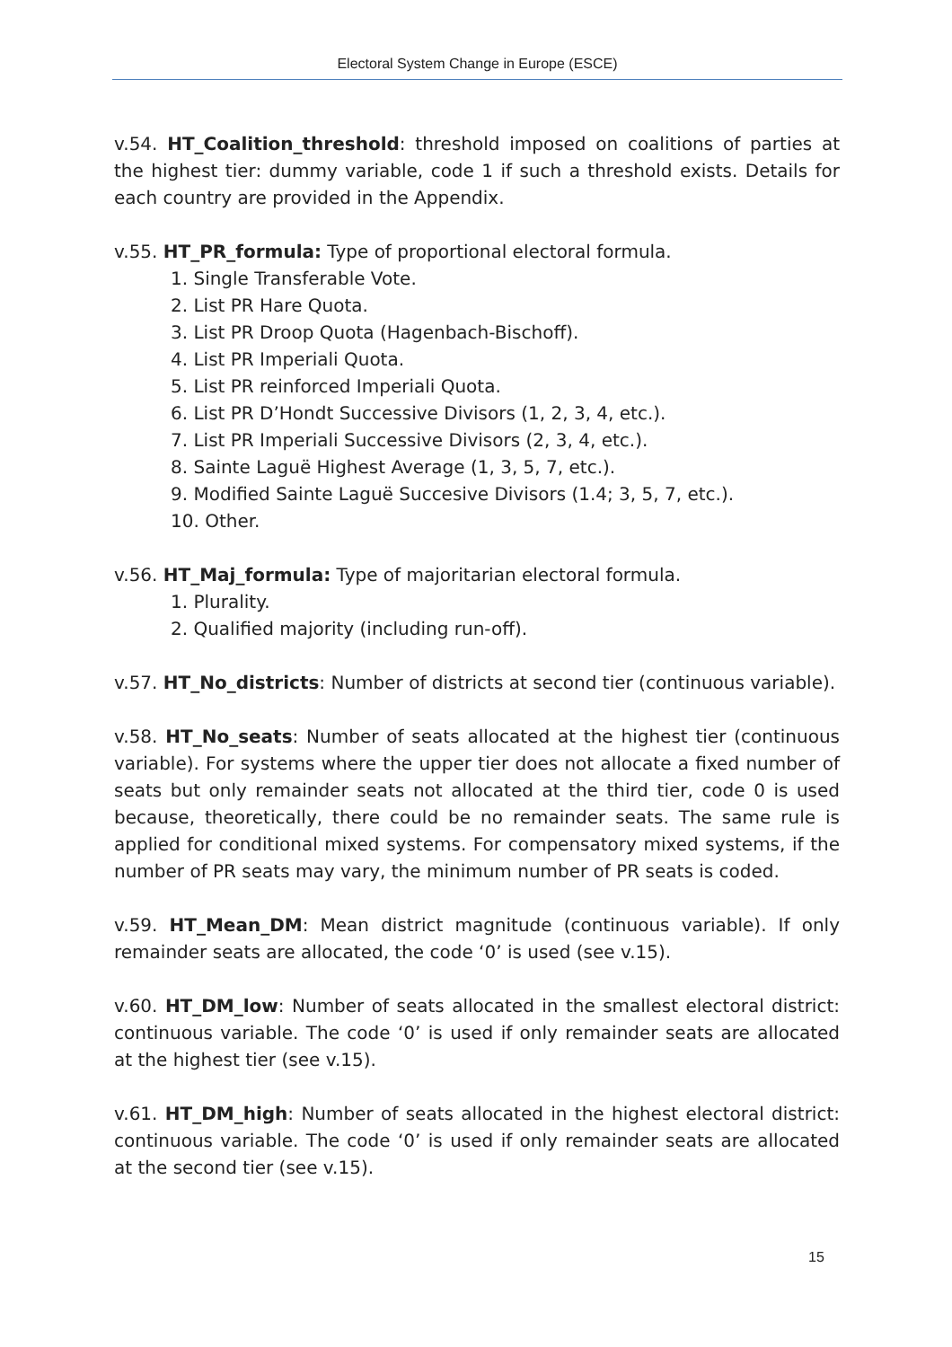Electoral System Change in Europe (ESCE)
v.54. HT_Coalition_threshold: threshold imposed on coalitions of parties at the highest tier: dummy variable, code 1 if such a threshold exists. Details for each country are provided in the Appendix.
v.55. HT_PR_formula: Type of proportional electoral formula.
1. Single Transferable Vote.
2. List PR Hare Quota.
3. List PR Droop Quota (Hagenbach-Bischoff).
4. List PR Imperiali Quota.
5. List PR reinforced Imperiali Quota.
6. List PR D’Hondt Successive Divisors (1, 2, 3, 4, etc.).
7. List PR Imperiali Successive Divisors (2, 3, 4, etc.).
8. Sainte Laguë Highest Average (1, 3, 5, 7, etc.).
9. Modified Sainte Laguë Succesive Divisors (1.4; 3, 5, 7, etc.).
10. Other.
v.56. HT_Maj_formula: Type of majoritarian electoral formula.
1. Plurality.
2. Qualified majority (including run-off).
v.57. HT_No_districts: Number of districts at second tier (continuous variable).
v.58. HT_No_seats: Number of seats allocated at the highest tier (continuous variable). For systems where the upper tier does not allocate a fixed number of seats but only remainder seats not allocated at the third tier, code 0 is used because, theoretically, there could be no remainder seats. The same rule is applied for conditional mixed systems. For compensatory mixed systems, if the number of PR seats may vary, the minimum number of PR seats is coded.
v.59. HT_Mean_DM: Mean district magnitude (continuous variable). If only remainder seats are allocated, the code ‘0’ is used (see v.15).
v.60. HT_DM_low: Number of seats allocated in the smallest electoral district: continuous variable. The code ‘0’ is used if only remainder seats are allocated at the highest tier (see v.15).
v.61. HT_DM_high: Number of seats allocated in the highest electoral district: continuous variable. The code ‘0’ is used if only remainder seats are allocated at the second tier (see v.15).
15